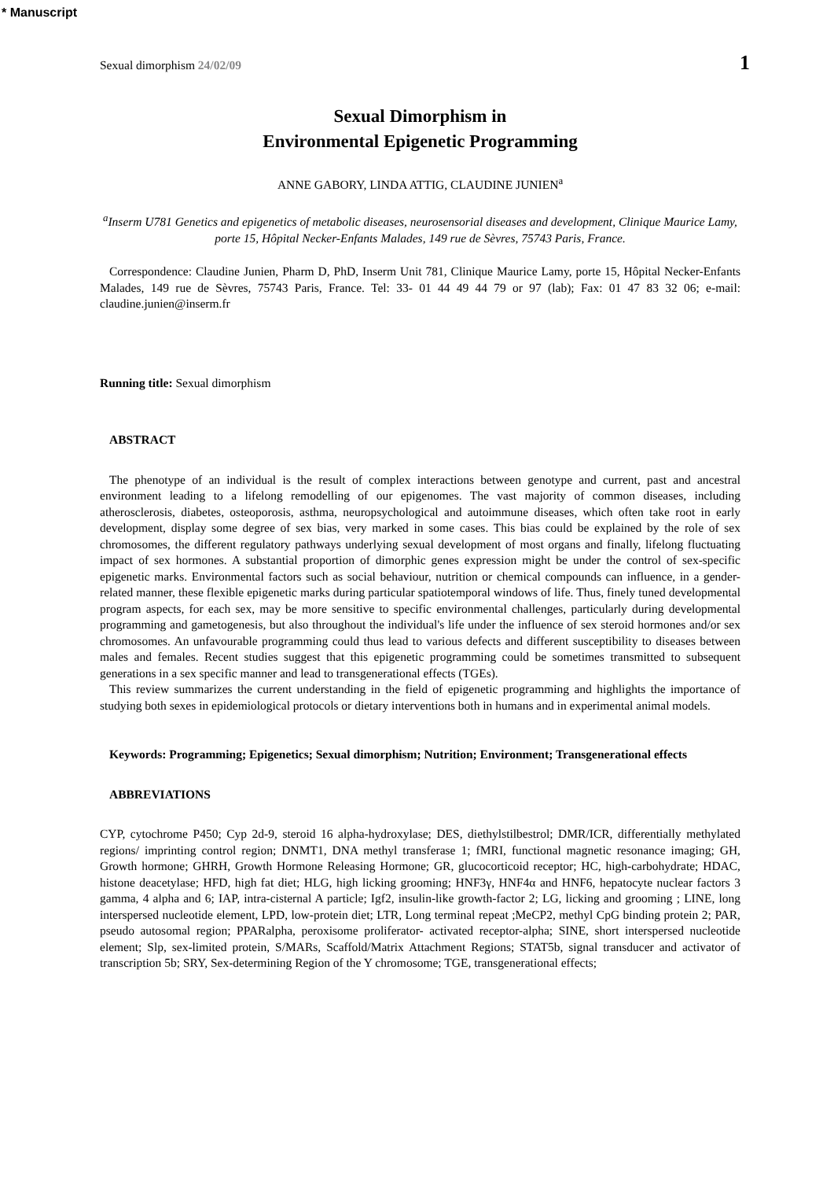* Manuscript
Sexual dimorphism 24/02/09 1
Sexual Dimorphism in
Environmental Epigenetic Programming
ANNE GABORY, LINDA ATTIG, CLAUDINE JUNIEN<sup>a</sup>
<sup>a</sup> Inserm U781 Genetics and epigenetics of metabolic diseases, neurosensorial diseases and development, Clinique Maurice Lamy, porte 15, Hôpital Necker-Enfants Malades, 149 rue de Sèvres, 75743 Paris, France.
Correspondence: Claudine Junien, Pharm D, PhD, Inserm Unit 781, Clinique Maurice Lamy, porte 15, Hôpital Necker-Enfants Malades, 149 rue de Sèvres, 75743 Paris, France. Tel: 33- 01 44 49 44 79 or 97 (lab); Fax: 01 47 83 32 06; e-mail: claudine.junien@inserm.fr
Running title: Sexual dimorphism
ABSTRACT
The phenotype of an individual is the result of complex interactions between genotype and current, past and ancestral environment leading to a lifelong remodelling of our epigenomes. The vast majority of common diseases, including atherosclerosis, diabetes, osteoporosis, asthma, neuropsychological and autoimmune diseases, which often take root in early development, display some degree of sex bias, very marked in some cases. This bias could be explained by the role of sex chromosomes, the different regulatory pathways underlying sexual development of most organs and finally, lifelong fluctuating impact of sex hormones. A substantial proportion of dimorphic genes expression might be under the control of sex-specific epigenetic marks. Environmental factors such as social behaviour, nutrition or chemical compounds can influence, in a gender-related manner, these flexible epigenetic marks during particular spatiotemporal windows of life. Thus, finely tuned developmental program aspects, for each sex, may be more sensitive to specific environmental challenges, particularly during developmental programming and gametogenesis, but also throughout the individual's life under the influence of sex steroid hormones and/or sex chromosomes. An unfavourable programming could thus lead to various defects and different susceptibility to diseases between males and females. Recent studies suggest that this epigenetic programming could be sometimes transmitted to subsequent generations in a sex specific manner and lead to transgenerational effects (TGEs).
This review summarizes the current understanding in the field of epigenetic programming and highlights the importance of studying both sexes in epidemiological protocols or dietary interventions both in humans and in experimental animal models.
Keywords: Programming; Epigenetics; Sexual dimorphism; Nutrition; Environment; Transgenerational effects
ABBREVIATIONS
CYP, cytochrome P450; Cyp 2d-9, steroid 16 alpha-hydroxylase; DES, diethylstilbestrol; DMR/ICR, differentially methylated regions/ imprinting control region; DNMT1, DNA methyl transferase 1; fMRI, functional magnetic resonance imaging; GH, Growth hormone; GHRH, Growth Hormone Releasing Hormone; GR, glucocorticoid receptor; HC, high-carbohydrate; HDAC, histone deacetylase; HFD, high fat diet; HLG, high licking grooming; HNF3γ, HNF4α and HNF6, hepatocyte nuclear factors 3 gamma, 4 alpha and 6; IAP, intra-cisternal A particle; Igf2, insulin-like growth-factor 2; LG, licking and grooming ; LINE, long interspersed nucleotide element, LPD, low-protein diet; LTR, Long terminal repeat ;MeCP2, methyl CpG binding protein 2; PAR, pseudo autosomal region; PPARalpha, peroxisome proliferator- activated receptor-alpha; SINE, short interspersed nucleotide element; Slp, sex-limited protein, S/MARs, Scaffold/Matrix Attachment Regions; STAT5b, signal transducer and activator of transcription 5b; SRY, Sex-determining Region of the Y chromosome; TGE, transgenerational effects;